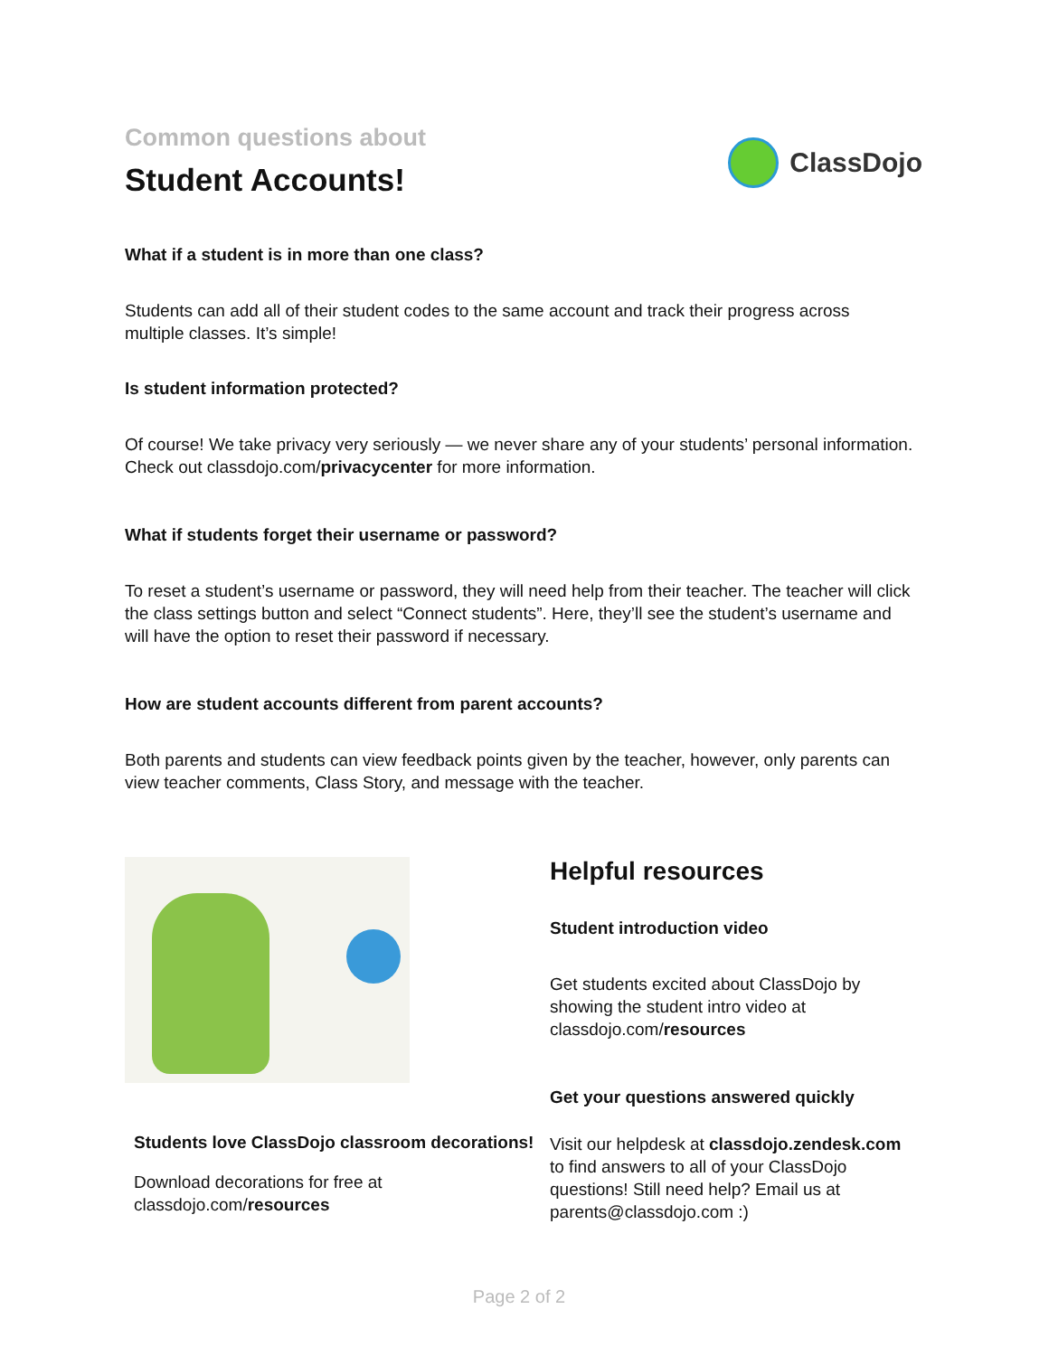Common questions about
Student Accounts!
ClassDojo
What if a student is in more than one class?
Students can add all of their student codes to the same account and track their progress across multiple classes. It’s simple!
Is student information protected?
Of course! We take privacy very seriously — we never share any of your students’ personal information. Check out classdojo.com/privacycenter for more information.
What if students forget their username or password?
To reset a student’s username or password, they will need help from their teacher. The teacher will click the class settings button and select “Connect students”. Here, they’ll see the student’s username and will have the option to reset their password if necessary.
How are student accounts different from parent accounts?
Both parents and students can view feedback points given by the teacher, however, only parents can view teacher comments, Class Story, and message with the teacher.
Students love ClassDojo classroom decorations!
Download decorations for free at classdojo.com/resources
Helpful resources
Student introduction video
Get students excited about ClassDojo by showing the student intro video at classdojo.com/resources
Get your questions answered quickly
Visit our helpdesk at classdojo.zendesk.com to find answers to all of your ClassDojo questions! Still need help? Email us at parents@classdojo.com :)
Page 2 of 2